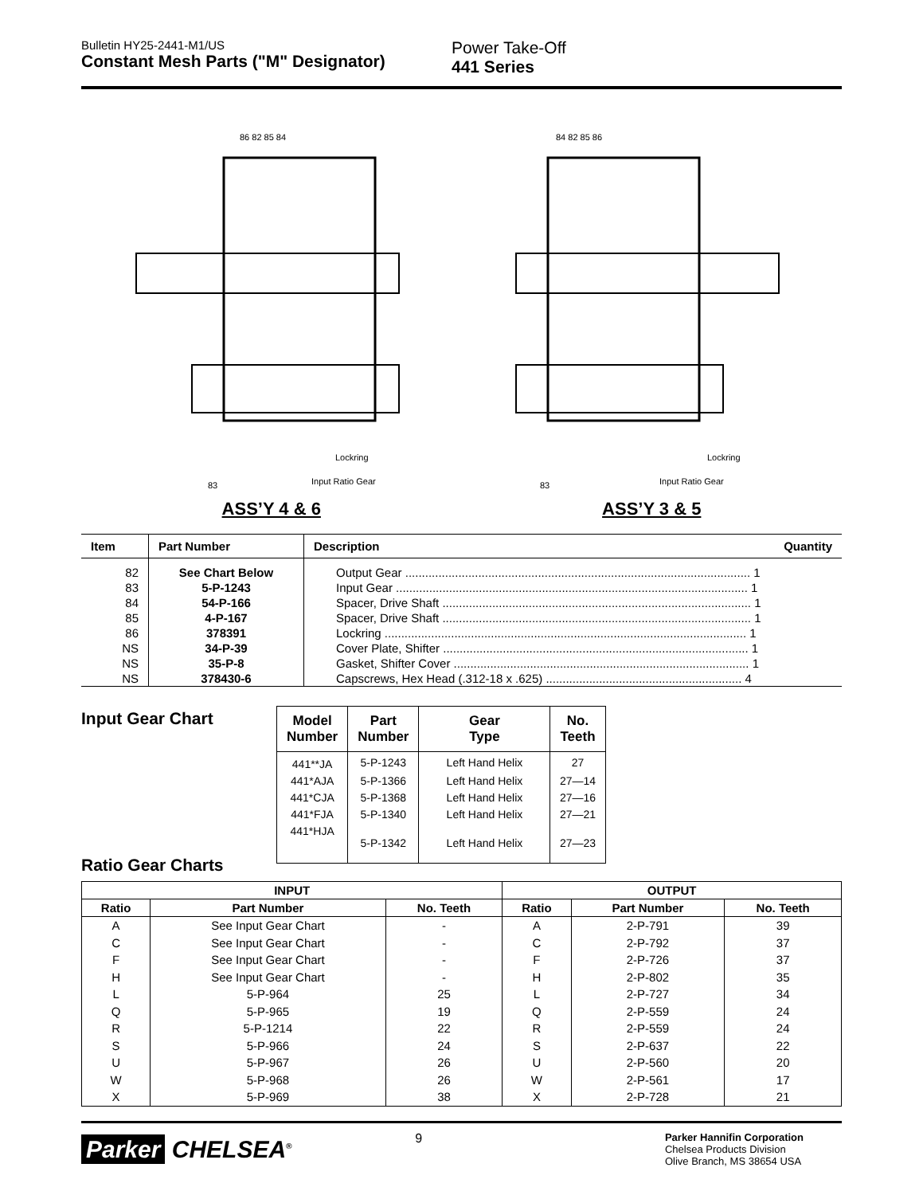Bulletin HY25-2441-M1/US
Constant Mesh Parts ("M" Designator)
Power Take-Off
441 Series
86 82 85 84
Lockring
Input Ratio Gear
83
ASS’Y 4 & 6
84 82 85 86
Lockring
Input Ratio Gear
83
ASS’Y 3 & 5
| Item | Part Number | Description | Quantity |
| --- | --- | --- | --- |
| 82 | See Chart Below | Output Gear ........................................................................................................ 1 | |
| 83 | 5-P-1243 | Input Gear .......................................................................................................... 1 | |
| 84 | 54-P-166 | Spacer, Drive Shaft ............................................................................................. 1 | |
| 85 | 4-P-167 | Spacer, Drive Shaft ............................................................................................. 1 | |
| 86 | 378391 | Lockring ............................................................................................................. 1 | |
| NS | 34-P-39 | Cover Plate, Shifter ............................................................................................ 1 | |
| NS | 35-P-8 | Gasket, Shifter Cover ......................................................................................... 1 | |
| NS | 378430-6 | Capscrews, Hex Head (.312-18 x .625) ........................................................... 4 | |
Input Gear Chart
| Model Number | Part Number | Gear Type | No. Teeth |
| --- | --- | --- | --- |
| 441**JA | 5-P-1243 | Left Hand Helix | 27 |
| 441*AJA | 5-P-1366 | Left Hand Helix | 27—14 |
| 441*CJA | 5-P-1368 | Left Hand Helix | 27—16 |
| 441*FJA | 5-P-1340 | Left Hand Helix | 27—21 |
| 441*HJA | 5-P-1342 | Left Hand Helix | 27—23 |
Ratio Gear Charts
| INPUT | | | OUTPUT | | |
| --- | --- | --- | --- | --- | --- |
| Ratio | Part Number | No. Teeth | Ratio | Part Number | No. Teeth |
| A | See Input Gear Chart | - | A | 2-P-791 | 39 |
| C | See Input Gear Chart | - | C | 2-P-792 | 37 |
| F | See Input Gear Chart | - | F | 2-P-726 | 37 |
| H | See Input Gear Chart | - | H | 2-P-802 | 35 |
| L | 5-P-964 | 25 | L | 2-P-727 | 34 |
| Q | 5-P-965 | 19 | Q | 2-P-559 | 24 |
| R | 5-P-1214 | 22 | R | 2-P-559 | 24 |
| S | 5-P-966 | 24 | S | 2-P-637 | 22 |
| U | 5-P-967 | 26 | U | 2-P-560 | 20 |
| W | 5-P-968 | 26 | W | 2-P-561 | 17 |
| X | 5-P-969 | 38 | X | 2-P-728 | 21 |
Parker CHELSEA<sup>®</sup>
9
Parker Hannifin Corporation
Chelsea Products Division
Olive Branch, MS 38654 USA